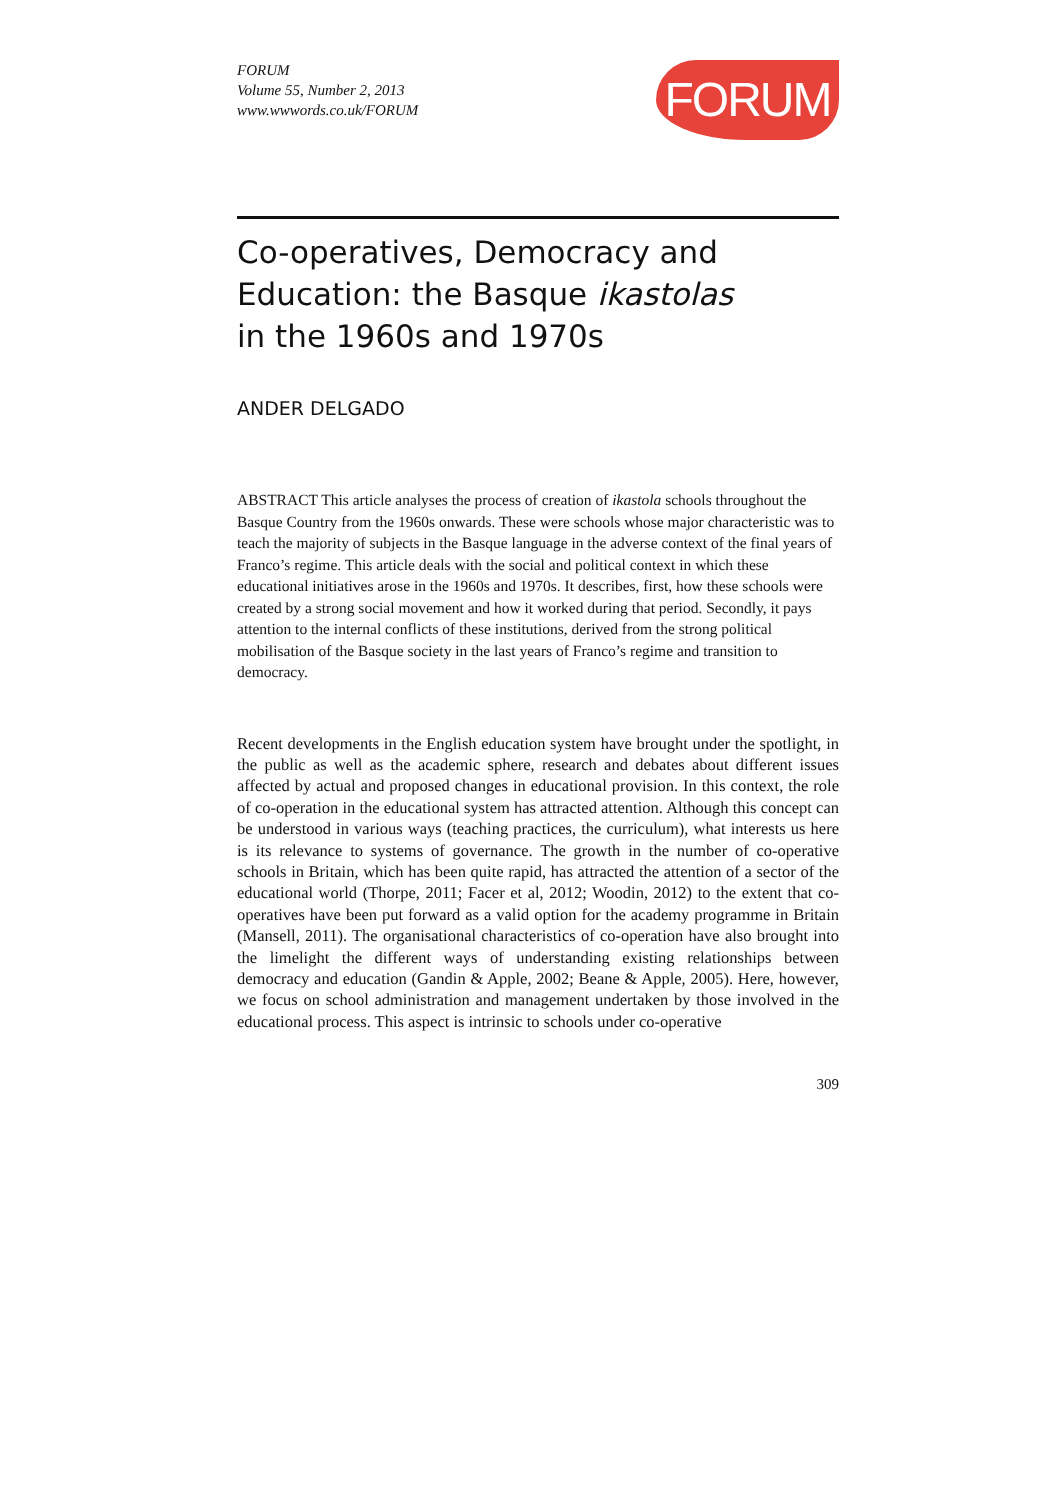FORUM
Volume 55, Number 2, 2013
www.wwwords.co.uk/FORUM
FORUM
Co-operatives, Democracy and
Education: the Basque ikastolas
in the 1960s and 1970s
ANDER DELGADO
ABSTRACT This article analyses the process of creation of ikastola schools throughout the Basque Country from the 1960s onwards. These were schools whose major characteristic was to teach the majority of subjects in the Basque language in the adverse context of the final years of Franco’s regime. This article deals with the social and political context in which these educational initiatives arose in the 1960s and 1970s. It describes, first, how these schools were created by a strong social movement and how it worked during that period. Secondly, it pays attention to the internal conflicts of these institutions, derived from the strong political mobilisation of the Basque society in the last years of Franco’s regime and transition to democracy.
Recent developments in the English education system have brought under the spotlight, in the public as well as the academic sphere, research and debates about different issues affected by actual and proposed changes in educational provision. In this context, the role of co-operation in the educational system has attracted attention. Although this concept can be understood in various ways (teaching practices, the curriculum), what interests us here is its relevance to systems of governance. The growth in the number of co-operative schools in Britain, which has been quite rapid, has attracted the attention of a sector of the educational world (Thorpe, 2011; Facer et al, 2012; Woodin, 2012) to the extent that co-operatives have been put forward as a valid option for the academy programme in Britain (Mansell, 2011). The organisational characteristics of co-operation have also brought into the limelight the different ways of understanding existing relationships between democracy and education (Gandin & Apple, 2002; Beane & Apple, 2005). Here, however, we focus on school administration and management undertaken by those involved in the educational process. This aspect is intrinsic to schools under co-operative
309